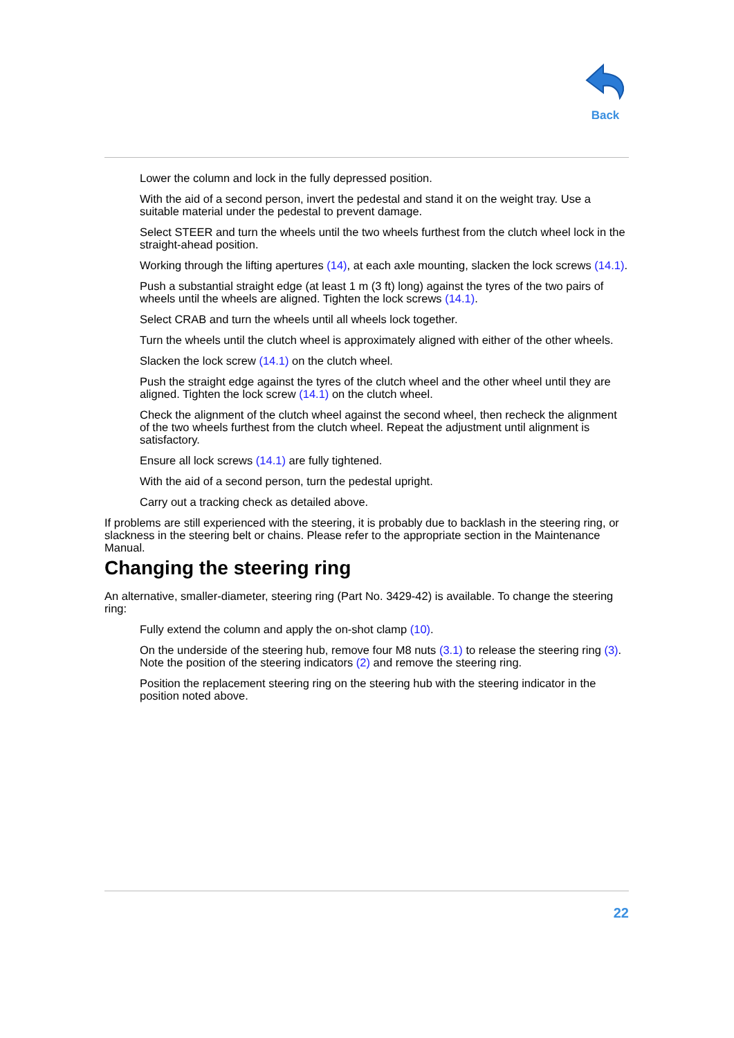Back
Lower the column and lock in the fully depressed position.
With the aid of a second person, invert the pedestal and stand it on the weight tray. Use a suitable material under the pedestal to prevent damage.
Select STEER and turn the wheels until the two wheels furthest from the clutch wheel lock in the straight-ahead position.
Working through the lifting apertures (14), at each axle mounting, slacken the lock screws (14.1).
Push a substantial straight edge (at least 1 m (3 ft) long) against the tyres of the two pairs of wheels until the wheels are aligned. Tighten the lock screws (14.1).
Select CRAB and turn the wheels until all wheels lock together.
Turn the wheels until the clutch wheel is approximately aligned with either of the other wheels.
Slacken the lock screw (14.1) on the clutch wheel.
Push the straight edge against the tyres of the clutch wheel and the other wheel until they are aligned. Tighten the lock screw (14.1) on the clutch wheel.
Check the alignment of the clutch wheel against the second wheel, then recheck the alignment of the two wheels furthest from the clutch wheel. Repeat the adjustment until alignment is satisfactory.
Ensure all lock screws (14.1) are fully tightened.
With the aid of a second person, turn the pedestal upright.
Carry out a tracking check as detailed above.
If problems are still experienced with the steering, it is probably due to backlash in the steering ring, or slackness in the steering belt or chains. Please refer to the appropriate section in the Maintenance Manual.
Changing the steering ring
An alternative, smaller-diameter, steering ring (Part No. 3429-42) is available. To change the steering ring:
Fully extend the column and apply the on-shot clamp (10).
On the underside of the steering hub, remove four M8 nuts (3.1) to release the steering ring (3). Note the position of the steering indicators (2) and remove the steering ring.
Position the replacement steering ring on the steering hub with the steering indicator in the position noted above.
22